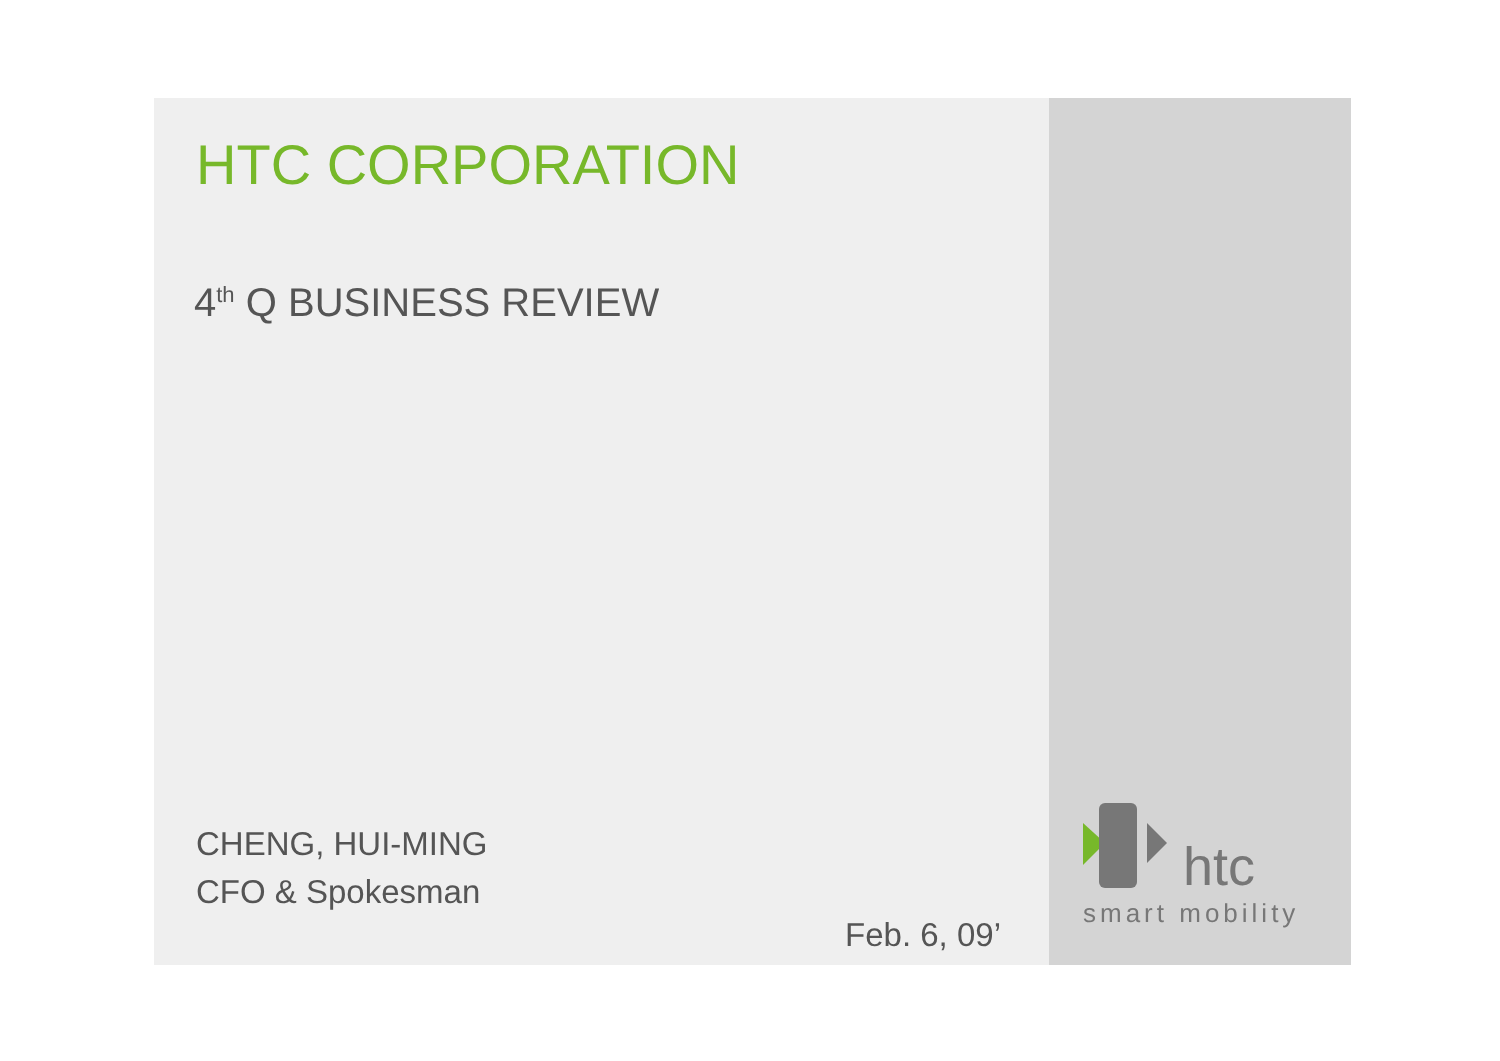HTC CORPORATION
4<sup>th</sup> Q BUSINESS REVIEW
CHENG, HUI-MING
CFO & Spokesman
Feb. 6, 09’
htc
smart mobility